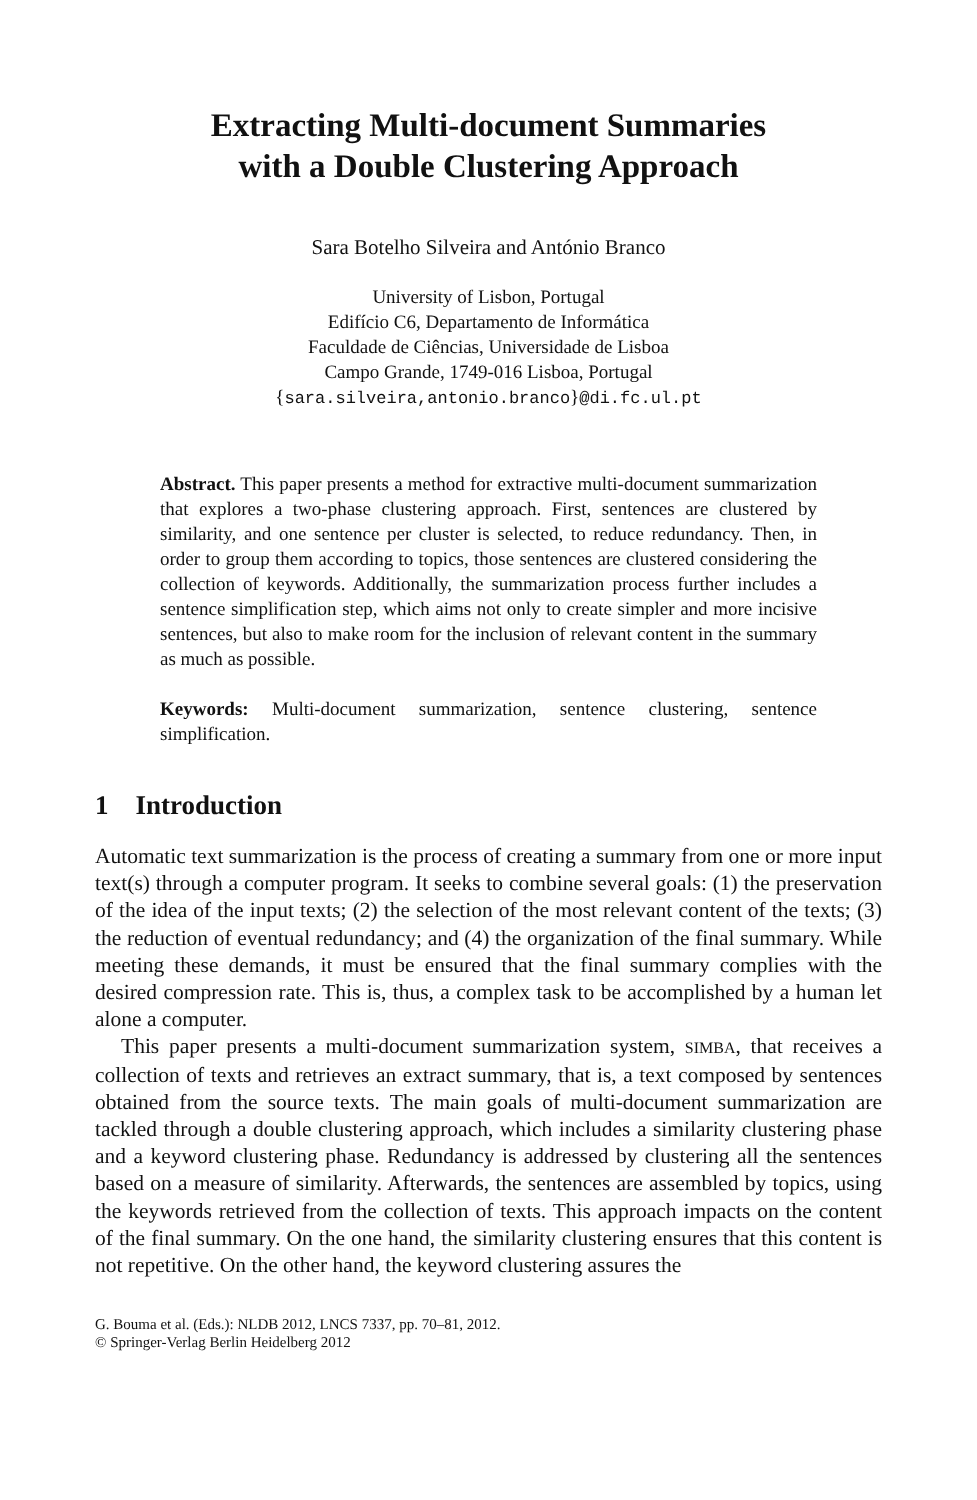Extracting Multi-document Summaries
with a Double Clustering Approach
Sara Botelho Silveira and António Branco
University of Lisbon, Portugal
Edifício C6, Departamento de Informática
Faculdade de Ciências, Universidade de Lisboa
Campo Grande, 1749-016 Lisboa, Portugal
{sara.silveira,antonio.branco}@di.fc.ul.pt
Abstract. This paper presents a method for extractive multi-document summarization that explores a two-phase clustering approach. First, sentences are clustered by similarity, and one sentence per cluster is selected, to reduce redundancy. Then, in order to group them according to topics, those sentences are clustered considering the collection of keywords. Additionally, the summarization process further includes a sentence simplification step, which aims not only to create simpler and more incisive sentences, but also to make room for the inclusion of relevant content in the summary as much as possible.
Keywords: Multi-document summarization, sentence clustering, sentence simplification.
1 Introduction
Automatic text summarization is the process of creating a summary from one or more input text(s) through a computer program. It seeks to combine several goals: (1) the preservation of the idea of the input texts; (2) the selection of the most relevant content of the texts; (3) the reduction of eventual redundancy; and (4) the organization of the final summary. While meeting these demands, it must be ensured that the final summary complies with the desired compression rate. This is, thus, a complex task to be accomplished by a human let alone a computer.
This paper presents a multi-document summarization system, SIMBA, that receives a collection of texts and retrieves an extract summary, that is, a text composed by sentences obtained from the source texts. The main goals of multi-document summarization are tackled through a double clustering approach, which includes a similarity clustering phase and a keyword clustering phase. Redundancy is addressed by clustering all the sentences based on a measure of similarity. Afterwards, the sentences are assembled by topics, using the keywords retrieved from the collection of texts. This approach impacts on the content of the final summary. On the one hand, the similarity clustering ensures that this content is not repetitive. On the other hand, the keyword clustering assures the
G. Bouma et al. (Eds.): NLDB 2012, LNCS 7337, pp. 70–81, 2012.
© Springer-Verlag Berlin Heidelberg 2012